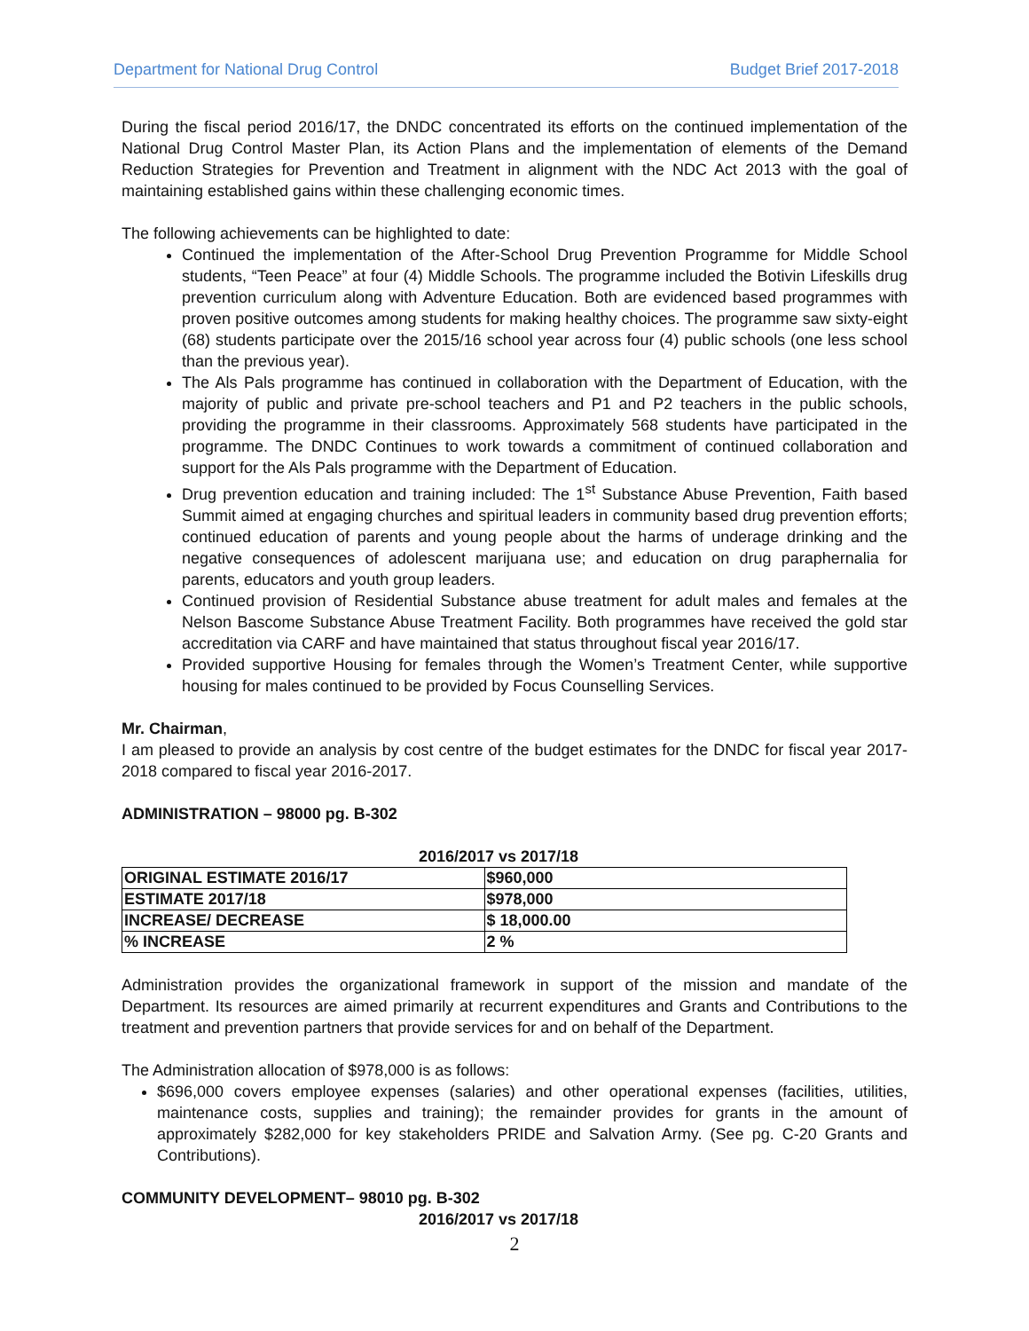Department for National Drug Control Budget Brief 2017-2018
During the fiscal period 2016/17, the DNDC concentrated its efforts on the continued implementation of the National Drug Control Master Plan, its Action Plans and the implementation of elements of the Demand Reduction Strategies for Prevention and Treatment in alignment with the NDC Act 2013 with the goal of maintaining established gains within these challenging economic times.
The following achievements can be highlighted to date:
Continued the implementation of the After-School Drug Prevention Programme for Middle School students, “Teen Peace” at four (4) Middle Schools. The programme included the Botivin Lifeskills drug prevention curriculum along with Adventure Education. Both are evidenced based programmes with proven positive outcomes among students for making healthy choices. The programme saw sixty-eight (68) students participate over the 2015/16 school year across four (4) public schools (one less school than the previous year).
The Als Pals programme has continued in collaboration with the Department of Education, with the majority of public and private pre-school teachers and P1 and P2 teachers in the public schools, providing the programme in their classrooms. Approximately 568 students have participated in the programme. The DNDC Continues to work towards a commitment of continued collaboration and support for the Als Pals programme with the Department of Education.
Drug prevention education and training included: The 1<sup>st</sup> Substance Abuse Prevention, Faith based Summit aimed at engaging churches and spiritual leaders in community based drug prevention efforts; continued education of parents and young people about the harms of underage drinking and the negative consequences of adolescent marijuana use; and education on drug paraphernalia for parents, educators and youth group leaders.
Continued provision of Residential Substance abuse treatment for adult males and females at the Nelson Bascome Substance Abuse Treatment Facility. Both programmes have received the gold star accreditation via CARF and have maintained that status throughout fiscal year 2016/17.
Provided supportive Housing for females through the Women’s Treatment Center, while supportive housing for males continued to be provided by Focus Counselling Services.
Mr. Chairman,
I am pleased to provide an analysis by cost centre of the budget estimates for the DNDC for fiscal year 2017-2018 compared to fiscal year 2016-2017.
ADMINISTRATION – 98000 pg. B-302
2016/2017 vs 2017/18
| ORIGINAL ESTIMATE 2016/17 | $960,000 |
| ESTIMATE 2017/18 | $978,000 |
| INCREASE/ DECREASE | $ 18,000.00 |
| % INCREASE | 2 % |
Administration provides the organizational framework in support of the mission and mandate of the Department. Its resources are aimed primarily at recurrent expenditures and Grants and Contributions to the treatment and prevention partners that provide services for and on behalf of the Department.
The Administration allocation of $978,000 is as follows:
$696,000 covers employee expenses (salaries) and other operational expenses (facilities, utilities, maintenance costs, supplies and training); the remainder provides for grants in the amount of approximately $282,000 for key stakeholders PRIDE and Salvation Army. (See pg. C-20 Grants and Contributions).
COMMUNITY DEVELOPMENT– 98010 pg. B-302
2016/2017 vs 2017/18
2